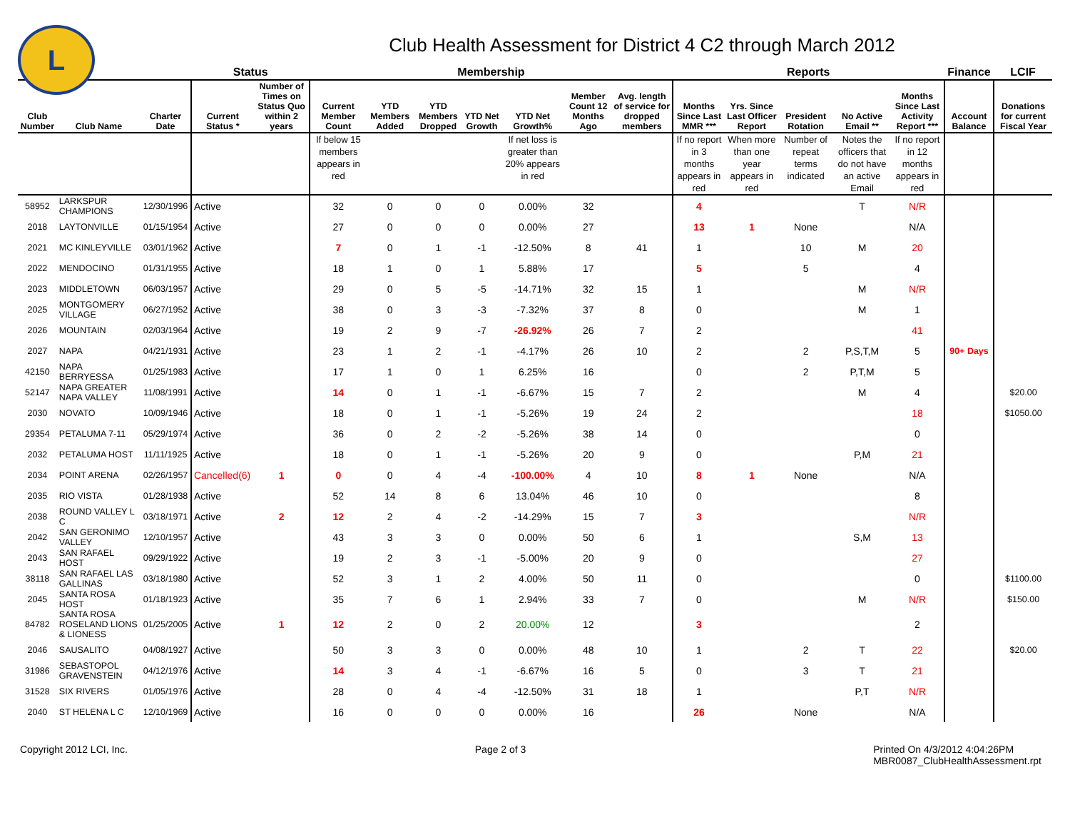L
Club Health Assessment for District 4 C2 through March 2012
| | | | Status | | Membership | | | | | | | Reports | | | | | Finance | LCIF |
| --- | --- | --- | --- | --- | --- | --- | --- | --- | --- | --- | --- | --- | --- | --- | --- | --- | --- | --- |
| Club Number | Club Name | Charter Date | Current Status * | Number of Times on Status Quo within 2 years | Current Member Count | YTD Members Added | YTD Members Dropped | YTD Net Growth | YTD Net Growth% | Member Count 12 Months Ago | Avg. length of service for dropped members | Months Since Last MMR *** | Yrs. Since Last Officer Report | President Rotation | No Active Email ** | Months Since Last Activity Report *** | Account Balance | Donations for current Fiscal Year |
| | | | | | If below 15 members appears in red | | | | If net loss is greater than 20% appears in red | | | If no report in 3 months appears in red | When more than one year appears in red | Number of repeat terms indicated | Notes the officers that do not have an active Email | If no report in 12 months appears in red | | |
| 58952 | LARKSPUR CHAMPIONS | 12/30/1996 | Active | | 32 | 0 | 0 | 0 | 0.00% | 32 | | 4 | | | T | N/R | | |
| 2018 | LAYTONVILLE | 01/15/1954 | Active | | 27 | 0 | 0 | 0 | 0.00% | 27 | | 13 | 1 | None | | N/A | | |
| 2021 | MC KINLEYVILLE | 03/01/1962 | Active | | 7 | 0 | 1 | -1 | -12.50% | 8 | 41 | 1 | | 10 | M | 20 | | |
| 2022 | MENDOCINO | 01/31/1955 | Active | | 18 | 1 | 0 | 1 | 5.88% | 17 | | 5 | | 5 | | 4 | | |
| 2023 | MIDDLETOWN | 06/03/1957 | Active | | 29 | 0 | 5 | -5 | -14.71% | 32 | 15 | 1 | | | M | N/R | | |
| 2025 | MONTGOMERY VILLAGE | 06/27/1952 | Active | | 38 | 0 | 3 | -3 | -7.32% | 37 | 8 | 0 | | | M | 1 | | |
| 2026 | MOUNTAIN | 02/03/1964 | Active | | 19 | 2 | 9 | -7 | -26.92% | 26 | 7 | 2 | | | | 41 | | |
| 2027 | NAPA | 04/21/1931 | Active | | 23 | 1 | 2 | -1 | -4.17% | 26 | 10 | 2 | | 2 | P,S,T,M | 5 | 90+ Days | |
| 42150 | NAPA BERRYESSA | 01/25/1983 | Active | | 17 | 1 | 0 | 1 | 6.25% | 16 | | 0 | | 2 | P,T,M | 5 | | |
| 52147 | NAPA GREATER NAPA VALLEY | 11/08/1991 | Active | | 14 | 0 | 1 | -1 | -6.67% | 15 | 7 | 2 | | | M | 4 | | $20.00 |
| 2030 | NOVATO | 10/09/1946 | Active | | 18 | 0 | 1 | -1 | -5.26% | 19 | 24 | 2 | | | | 18 | | $1050.00 |
| 29354 | PETALUMA 7-11 | 05/29/1974 | Active | | 36 | 0 | 2 | -2 | -5.26% | 38 | 14 | 0 | | | | 0 | | |
| 2032 | PETALUMA HOST | 11/11/1925 | Active | | 18 | 0 | 1 | -1 | -5.26% | 20 | 9 | 0 | | | P,M | 21 | | |
| 2034 | POINT ARENA | 02/26/1957 | Cancelled(6) | 1 | 0 | 0 | 4 | -4 | -100.00% | 4 | 10 | 8 | 1 | None | | N/A | | |
| 2035 | RIO VISTA | 01/28/1938 | Active | | 52 | 14 | 8 | 6 | 13.04% | 46 | 10 | 0 | | | | 8 | | |
| 2038 | ROUND VALLEY L C | 03/18/1971 | Active | 2 | 12 | 2 | 4 | -2 | -14.29% | 15 | 7 | 3 | | | | N/R | | |
| 2042 | SAN GERONIMO VALLEY | 12/10/1957 | Active | | 43 | 3 | 3 | 0 | 0.00% | 50 | 6 | 1 | | | S,M | 13 | | |
| 2043 | SAN RAFAEL HOST | 09/29/1922 | Active | | 19 | 2 | 3 | -1 | -5.00% | 20 | 9 | 0 | | | | 27 | | |
| 38118 | SAN RAFAEL LAS GALLINAS | 03/18/1980 | Active | | 52 | 3 | 1 | 2 | 4.00% | 50 | 11 | 0 | | | | 0 | | $1100.00 |
| 2045 | SANTA ROSA HOST | 01/18/1923 | Active | | 35 | 7 | 6 | 1 | 2.94% | 33 | 7 | 0 | | | M | N/R | | $150.00 |
| 84782 | SANTA ROSA ROSELAND LIONS & LIONESS | 01/25/2005 | Active | 1 | 12 | 2 | 0 | 2 | 20.00% | 12 | | 3 | | | | 2 | | |
| 2046 | SAUSALITO | 04/08/1927 | Active | | 50 | 3 | 3 | 0 | 0.00% | 48 | 10 | 1 | | 2 | T | 22 | | $20.00 |
| 31986 | SEBASTOPOL GRAVENSTEIN | 04/12/1976 | Active | | 14 | 3 | 4 | -1 | -6.67% | 16 | 5 | 0 | | 3 | T | 21 | | |
| 31528 | SIX RIVERS | 01/05/1976 | Active | | 28 | 0 | 4 | -4 | -12.50% | 31 | 18 | 1 | | | P,T | N/R | | |
| 2040 | ST HELENA L C | 12/10/1969 | Active | | 16 | 0 | 0 | 0 | 0.00% | 16 | | 26 | | None | | N/A | | |
Copyright 2012 LCI, Inc. Page 2 of 3 Printed On 4/3/2012 4:04:26PM
MBR0087_ClubHealthAssessment.rpt